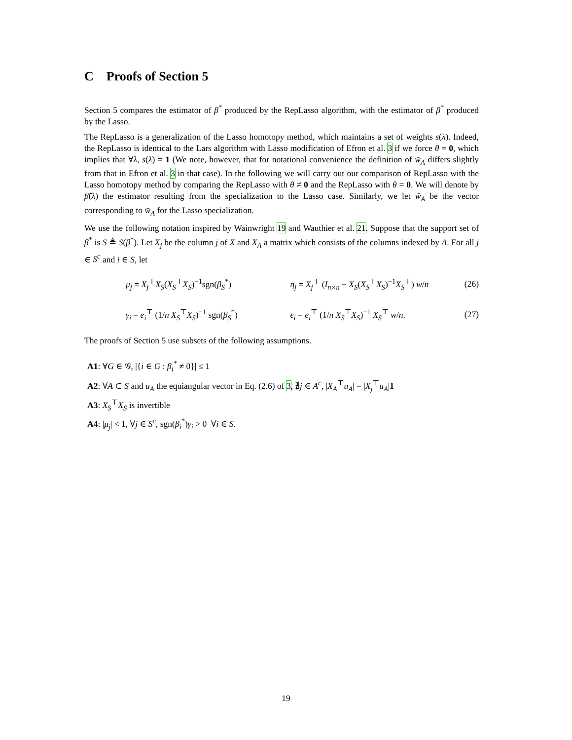C Proofs of Section 5
Section 5 compares the estimator of β<sup>*</sup> produced by the RepLasso algorithm, with the estimator of β<sup>*</sup> produced by the Lasso.
The RepLasso is a generalization of the Lasso homotopy method, which maintains a set of weights s(λ). Indeed, the RepLasso is identical to the Lars algorithm with Lasso modification of Efron et al. 3 if we force θ = 0, which implies that ∀λ, s(λ) = 1 (We note, however, that for notational convenience the definition of w̄<sub>A</sub> differs slightly from that in Efron et al. 3 in that case). In the following we will carry out our comparison of RepLasso with the Lasso homotopy method by comparing the RepLasso with θ ≠ 0 and the RepLasso with θ = 0. We will denote by β̂(λ) the estimator resulting from the specialization to the Lasso case. Similarly, we let ŵ<sub>A</sub> be the vector corresponding to w̄<sub>A</sub> for the Lasso specialization.
We use the following notation inspired by Wainwright 19 and Wauthier et al. 21. Suppose that the support set of β<sup>*</sup> is S ≜ S(β<sup>*</sup>). Let X<sub>j</sub> be the column j of X and X<sub>A</sub> a matrix which consists of the columns indexed by A. For all j ∈ S<sup>c</sup> and i ∈ S, let
μ<sub>j</sub> = X<sub>j</sub><sup>⊤</sup>X<sub>S</sub>(X<sub>S</sub><sup>⊤</sup>X<sub>S</sub>)<sup>−1</sup>sgn(β<sub>S</sub><sup>*</sup>) η<sub>j</sub> = X<sub>j</sub><sup>⊤</sup> (I<sub>n×n</sub> − X<sub>S</sub>(X<sub>S</sub><sup>⊤</sup>X<sub>S</sub>)<sup>−1</sup>X<sub>S</sub><sup>⊤</sup>) w/n (26)
γ<sub>i</sub> = e<sub>i</sub><sup>⊤</sup> (1/n X<sub>S</sub><sup>⊤</sup>X<sub>S</sub>)<sup>−1</sup> sgn(β<sub>S</sub><sup>*</sup>) ϵ<sub>i</sub> = e<sub>i</sub><sup>⊤</sup> (1/n X<sub>S</sub><sup>⊤</sup>X<sub>S</sub>)<sup>−1</sup> X<sub>S</sub><sup>⊤</sup> w/n. (27)
The proofs of Section 5 use subsets of the following assumptions.
A1: ∀G ∈ 𝒢, |{i ∈ G : β<sub>i</sub><sup>*</sup> ≠ 0}| ≤ 1
A2: ∀A ⊂ S and u<sub>A</sub> the equiangular vector in Eq. (2.6) of 3, ∄j ∈ A<sup>c</sup>, |X<sub>A</sub><sup>⊤</sup>u<sub>A</sub>| = |X<sub>j</sub><sup>⊤</sup>u<sub>A</sub>|1
A3: X<sub>S</sub><sup>⊤</sup>X<sub>S</sub> is invertible
A4: |μ<sub>j</sub>| < 1, ∀j ∈ S<sup>c</sup>, sgn(β<sub>i</sub><sup>*</sup>)γ<sub>i</sub> > 0 ∀i ∈ S.
19